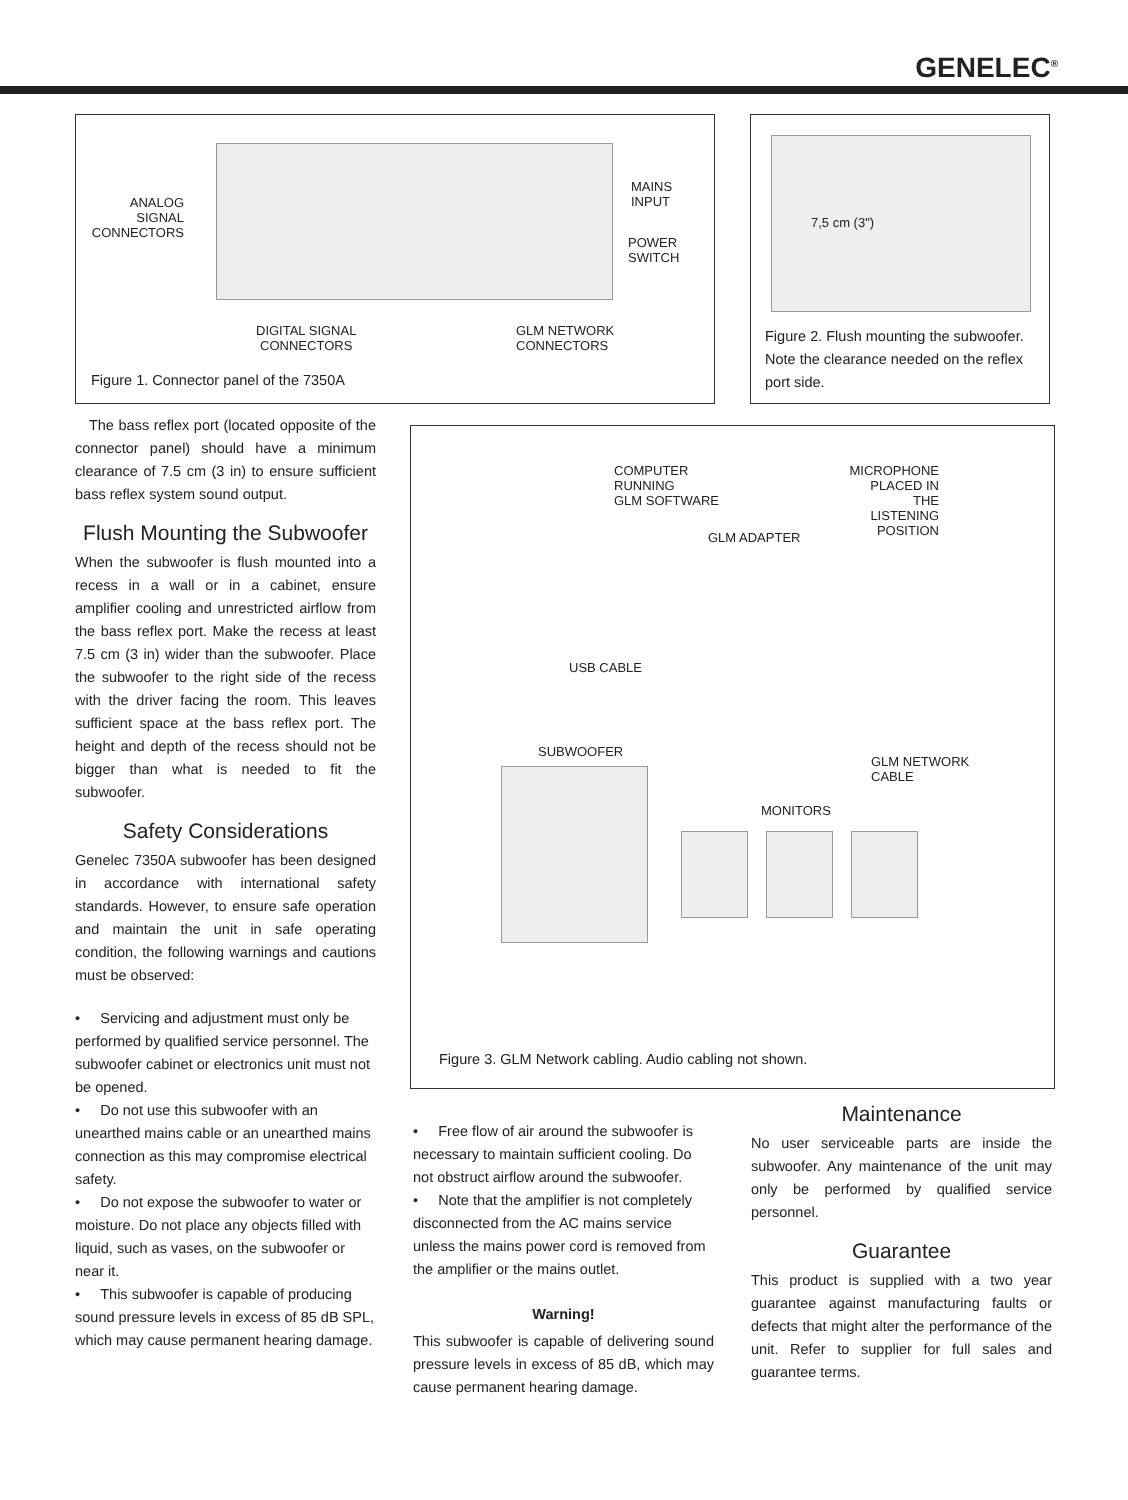GENELEC<sup>®</sup>
ANALOG
SIGNAL
CONNECTORS
MAINS
INPUT
POWER
SWITCH
DIGITAL SIGNAL
CONNECTORS
GLM NETWORK
CONNECTORS
Figure 1. Connector panel of the 7350A
7,5 cm (3")
Figure 2. Flush mounting the subwoofer. Note the clearance needed on the reflex port side.
COMPUTER
RUNNING
GLM SOFTWARE
MICROPHONE
PLACED IN
THE LISTENING
POSITION
GLM ADAPTER
USB CABLE
SUBWOOFER
GLM NETWORK
CABLE
MONITORS
Figure 3. GLM Network cabling. Audio cabling not shown.
The bass reflex port (located opposite of the connector panel) should have a minimum clearance of 7.5 cm (3 in) to ensure sufficient bass reflex system sound output.
Flush Mounting the Subwoofer
When the subwoofer is flush mounted into a recess in a wall or in a cabinet, ensure amplifier cooling and unrestricted airflow from the bass reflex port. Make the recess at least 7.5 cm (3 in) wider than the subwoofer. Place the subwoofer to the right side of the recess with the driver facing the room. This leaves sufficient space at the bass reflex port. The height and depth of the recess should not be bigger than what is needed to fit the subwoofer.
Safety Considerations
Genelec 7350A subwoofer has been designed in accordance with international safety standards. However, to ensure safe operation and maintain the unit in safe operating condition, the following warnings and cautions must be observed:
• Servicing and adjustment must only be performed by qualified service personnel. The subwoofer cabinet or electronics unit must not be opened.
• Do not use this subwoofer with an unearthed mains cable or an unearthed mains connection as this may compromise electrical safety.
• Do not expose the subwoofer to water or moisture. Do not place any objects filled with liquid, such as vases, on the subwoofer or near it.
• This subwoofer is capable of producing sound pressure levels in excess of 85 dB SPL, which may cause permanent hearing damage.
• Free flow of air around the subwoofer is necessary to maintain sufficient cooling. Do not obstruct airflow around the subwoofer.
• Note that the amplifier is not completely disconnected from the AC mains service unless the mains power cord is removed from the amplifier or the mains outlet.
Warning!
This subwoofer is capable of delivering sound pressure levels in excess of 85 dB, which may cause permanent hearing damage.
Maintenance
No user serviceable parts are inside the subwoofer. Any maintenance of the unit may only be performed by qualified service personnel.
Guarantee
This product is supplied with a two year guarantee against manufacturing faults or defects that might alter the performance of the unit. Refer to supplier for full sales and guarantee terms.